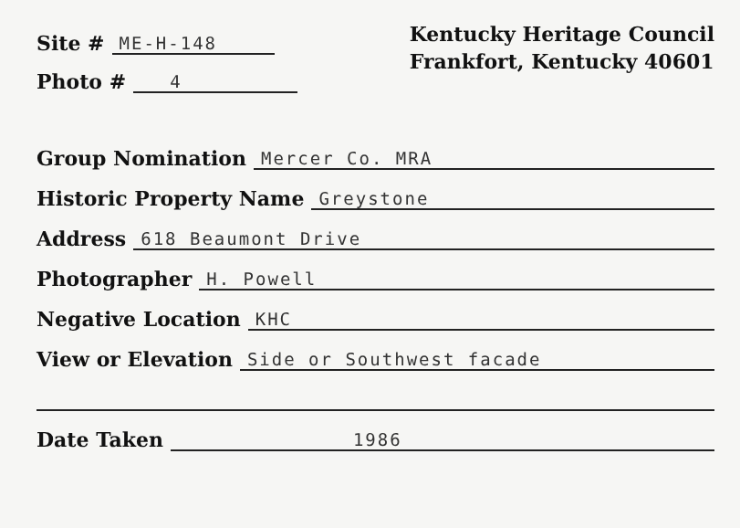Site # ME-H-148
Photo # 4
Kentucky Heritage Council
Frankfort, Kentucky 40601
Group Nomination Mercer Co. MRA
Historic Property Name Greystone
Address 618 Beaumont Drive
Photographer H. Powell
Negative Location KHC
View or Elevation Side or Southwest facade
Date Taken 1986